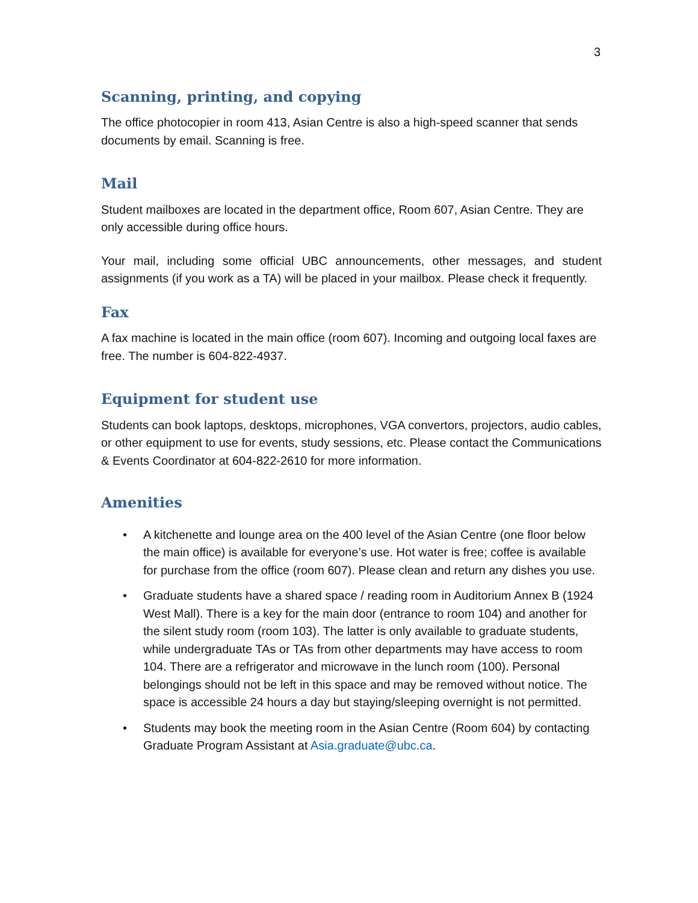3
Scanning, printing, and copying
The office photocopier in room 413, Asian Centre is also a high-speed scanner that sends documents by email. Scanning is free.
Mail
Student mailboxes are located in the department office, Room 607, Asian Centre. They are only accessible during office hours.
Your mail, including some official UBC announcements, other messages, and student assignments (if you work as a TA) will be placed in your mailbox. Please check it frequently.
Fax
A fax machine is located in the main office (room 607). Incoming and outgoing local faxes are free. The number is 604-822-4937.
Equipment for student use
Students can book laptops, desktops, microphones, VGA convertors, projectors, audio cables, or other equipment to use for events, study sessions, etc. Please contact the Communications & Events Coordinator at 604-822-2610 for more information.
Amenities
• A kitchenette and lounge area on the 400 level of the Asian Centre (one floor below the main office) is available for everyone’s use. Hot water is free; coffee is available for purchase from the office (room 607). Please clean and return any dishes you use.
• Graduate students have a shared space / reading room in Auditorium Annex B (1924 West Mall). There is a key for the main door (entrance to room 104) and another for the silent study room (room 103). The latter is only available to graduate students, while undergraduate TAs or TAs from other departments may have access to room 104. There are a refrigerator and microwave in the lunch room (100). Personal belongings should not be left in this space and may be removed without notice. The space is accessible 24 hours a day but staying/sleeping overnight is not permitted.
• Students may book the meeting room in the Asian Centre (Room 604) by contacting Graduate Program Assistant at Asia.graduate@ubc.ca.